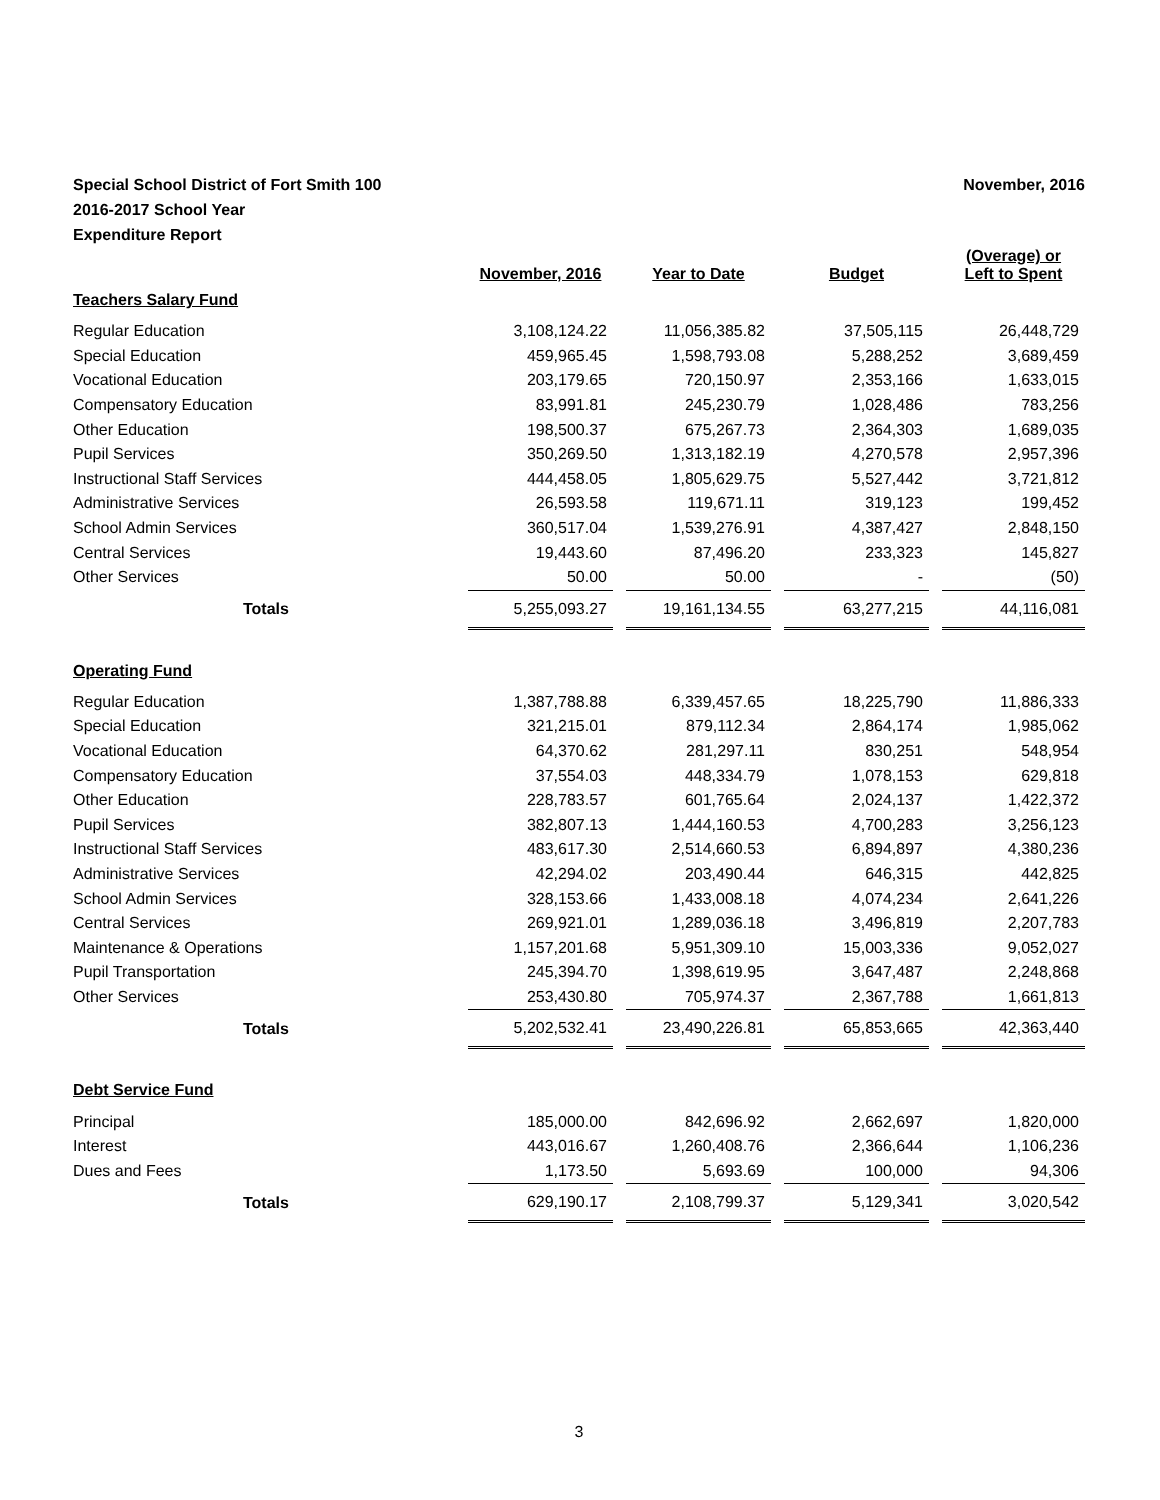Special School District of Fort Smith 100
2016-2017 School Year
Expenditure Report
November, 2016
| | November, 2016 | | Year to Date | | Budget | | (Overage) or Left to Spent |
| Teachers Salary Fund | | | | | | | |
| Regular Education | 3,108,124.22 | | 11,056,385.82 | | 37,505,115 | | 26,448,729 |
| Special Education | 459,965.45 | | 1,598,793.08 | | 5,288,252 | | 3,689,459 |
| Vocational Education | 203,179.65 | | 720,150.97 | | 2,353,166 | | 1,633,015 |
| Compensatory Education | 83,991.81 | | 245,230.79 | | 1,028,486 | | 783,256 |
| Other Education | 198,500.37 | | 675,267.73 | | 2,364,303 | | 1,689,035 |
| Pupil Services | 350,269.50 | | 1,313,182.19 | | 4,270,578 | | 2,957,396 |
| Instructional Staff Services | 444,458.05 | | 1,805,629.75 | | 5,527,442 | | 3,721,812 |
| Administrative Services | 26,593.58 | | 119,671.11 | | 319,123 | | 199,452 |
| School Admin Services | 360,517.04 | | 1,539,276.91 | | 4,387,427 | | 2,848,150 |
| Central Services | 19,443.60 | | 87,496.20 | | 233,323 | | 145,827 |
| Other Services | 50.00 | | 50.00 | | - | | (50) |
| Totals | 5,255,093.27 | | 19,161,134.55 | | 63,277,215 | | 44,116,081 |
| Operating Fund | | | | | | | |
| Regular Education | 1,387,788.88 | | 6,339,457.65 | | 18,225,790 | | 11,886,333 |
| Special Education | 321,215.01 | | 879,112.34 | | 2,864,174 | | 1,985,062 |
| Vocational Education | 64,370.62 | | 281,297.11 | | 830,251 | | 548,954 |
| Compensatory Education | 37,554.03 | | 448,334.79 | | 1,078,153 | | 629,818 |
| Other Education | 228,783.57 | | 601,765.64 | | 2,024,137 | | 1,422,372 |
| Pupil Services | 382,807.13 | | 1,444,160.53 | | 4,700,283 | | 3,256,123 |
| Instructional Staff Services | 483,617.30 | | 2,514,660.53 | | 6,894,897 | | 4,380,236 |
| Administrative Services | 42,294.02 | | 203,490.44 | | 646,315 | | 442,825 |
| School Admin Services | 328,153.66 | | 1,433,008.18 | | 4,074,234 | | 2,641,226 |
| Central Services | 269,921.01 | | 1,289,036.18 | | 3,496,819 | | 2,207,783 |
| Maintenance & Operations | 1,157,201.68 | | 5,951,309.10 | | 15,003,336 | | 9,052,027 |
| Pupil Transportation | 245,394.70 | | 1,398,619.95 | | 3,647,487 | | 2,248,868 |
| Other Services | 253,430.80 | | 705,974.37 | | 2,367,788 | | 1,661,813 |
| Totals | 5,202,532.41 | | 23,490,226.81 | | 65,853,665 | | 42,363,440 |
| Debt Service Fund | | | | | | | |
| Principal | 185,000.00 | | 842,696.92 | | 2,662,697 | | 1,820,000 |
| Interest | 443,016.67 | | 1,260,408.76 | | 2,366,644 | | 1,106,236 |
| Dues and Fees | 1,173.50 | | 5,693.69 | | 100,000 | | 94,306 |
| Totals | 629,190.17 | | 2,108,799.37 | | 5,129,341 | | 3,020,542 |
3